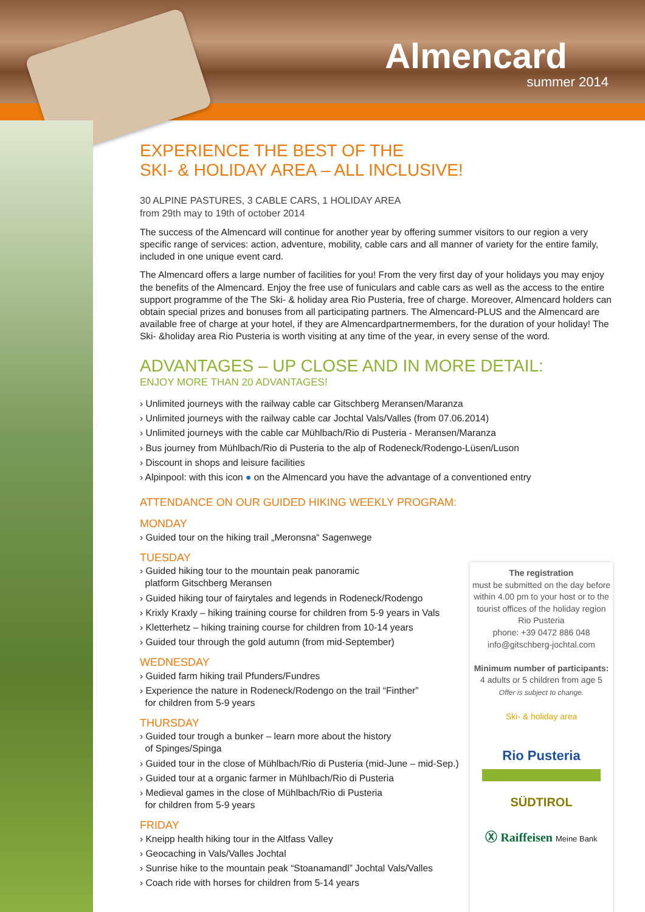Almencard
summer 2014
EXPERIENCE THE BEST OF THE
SKI- & HOLIDAY AREA – ALL INCLUSIVE!
30 ALPINE PASTURES, 3 CABLE CARS, 1 HOLIDAY AREA
from 29th may to 19th of october 2014
The success of the Almencard will continue for another year by offering summer visitors to our region a very specific range of services: action, adventure, mobility, cable cars and all manner of variety for the entire family, included in one unique event card.
The Almencard offers a large number of facilities for you! From the very first day of your holidays you may enjoy the benefits of the Almencard. Enjoy the free use of funiculars and cable cars as well as the access to the entire support programme of the The Ski- & holiday area Rio Pusteria, free of charge. Moreover, Almencard holders can obtain special prizes and bonuses from all participating partners. The Almencard-PLUS and the Almencard are available free of charge at your hotel, if they are Almencardpartnermembers, for the duration of your holiday! The Ski- &holiday area Rio Pusteria is worth visiting at any time of the year, in every sense of the word.
ADVANTAGES – UP CLOSE AND IN MORE DETAIL:
ENJOY MORE THAN 20 ADVANTAGES!
› Unlimited journeys with the railway cable car Gitschberg Meransen/Maranza
› Unlimited journeys with the railway cable car Jochtal Vals/Valles (from 07.06.2014)
› Unlimited journeys with the cable car Mühlbach/Rio di Pusteria - Meransen/Maranza
› Bus journey from Mühlbach/Rio di Pusteria to the alp of Rodeneck/Rodengo-Lüsen/Luson
› Discount in shops and leisure facilities
› Alpinpool: with this icon ● on the Almencard you have the advantage of a conventioned entry
ATTENDANCE ON OUR GUIDED HIKING WEEKLY PROGRAM:
MONDAY
› Guided tour on the hiking trail „Meronsna“ Sagenwege
TUESDAY
› Guided hiking tour to the mountain peak panoramic
platform Gitschberg Meransen
› Guided hiking tour of fairytales and legends in Rodeneck/Rodengo
› Krixly Kraxly – hiking training course for children from 5-9 years in Vals
› Kletterhetz – hiking training course for children from 10-14 years
› Guided tour through the gold autumn (from mid-September)
WEDNESDAY
› Guided farm hiking trail Pfunders/Fundres
› Experience the nature in Rodeneck/Rodengo on the trail “Finther”
for children from 5-9 years
THURSDAY
› Guided tour trough a bunker – learn more about the history
of Spinges/Spinga
› Guided tour in the close of Mühlbach/Rio di Pusteria (mid-June – mid-Sep.)
› Guided tour at a organic farmer in Mühlbach/Rio di Pusteria
› Medieval games in the close of Mühlbach/Rio di Pusteria
for children from 5-9 years
FRIDAY
› Kneipp health hiking tour in the Altfass Valley
› Geocaching in Vals/Valles Jochtal
› Sunrise hike to the mountain peak “Stoanamandl” Jochtal Vals/Valles
› Coach ride with horses for children from 5-14 years
The registration
must be submitted on the day before within 4.00 pm to your host or to the tourist offices of the holiday region Rio Pusteria
phone: +39 0472 886 048
info@gitschberg-jochtal.com
Minimum number of participants:
4 adults or 5 children from age 5
Offer is subject to change.
Ski- & holiday area
Rio Pusteria
SÜDTIROL
Ⓧ Raiffeisen Meine Bank